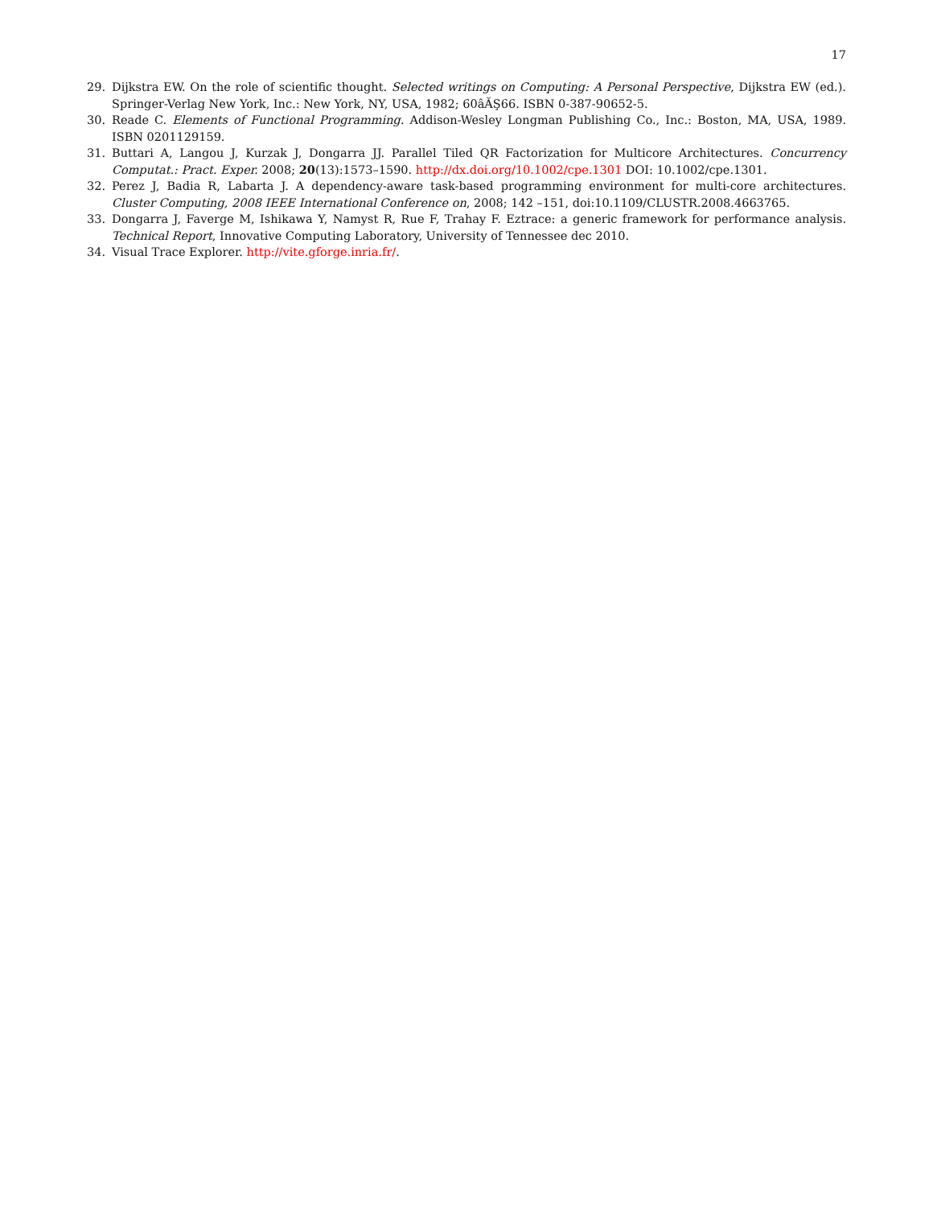17
29. Dijkstra EW. On the role of scientific thought. Selected writings on Computing: A Personal Perspective, Dijkstra EW (ed.). Springer-Verlag New York, Inc.: New York, NY, USA, 1982; 60âĂŞ66. ISBN 0-387-90652-5.
30. Reade C. Elements of Functional Programming. Addison-Wesley Longman Publishing Co., Inc.: Boston, MA, USA, 1989. ISBN 0201129159.
31. Buttari A, Langou J, Kurzak J, Dongarra JJ. Parallel Tiled QR Factorization for Multicore Architectures. Concurrency Computat.: Pract. Exper. 2008; 20(13):1573–1590. http://dx.doi.org/10.1002/cpe.1301 DOI: 10.1002/cpe.1301.
32. Perez J, Badia R, Labarta J. A dependency-aware task-based programming environment for multi-core architectures. Cluster Computing, 2008 IEEE International Conference on, 2008; 142 –151, doi:10.1109/CLUSTR.2008.4663765.
33. Dongarra J, Faverge M, Ishikawa Y, Namyst R, Rue F, Trahay F. Eztrace: a generic framework for performance analysis. Technical Report, Innovative Computing Laboratory, University of Tennessee dec 2010.
34. Visual Trace Explorer. http://vite.gforge.inria.fr/.